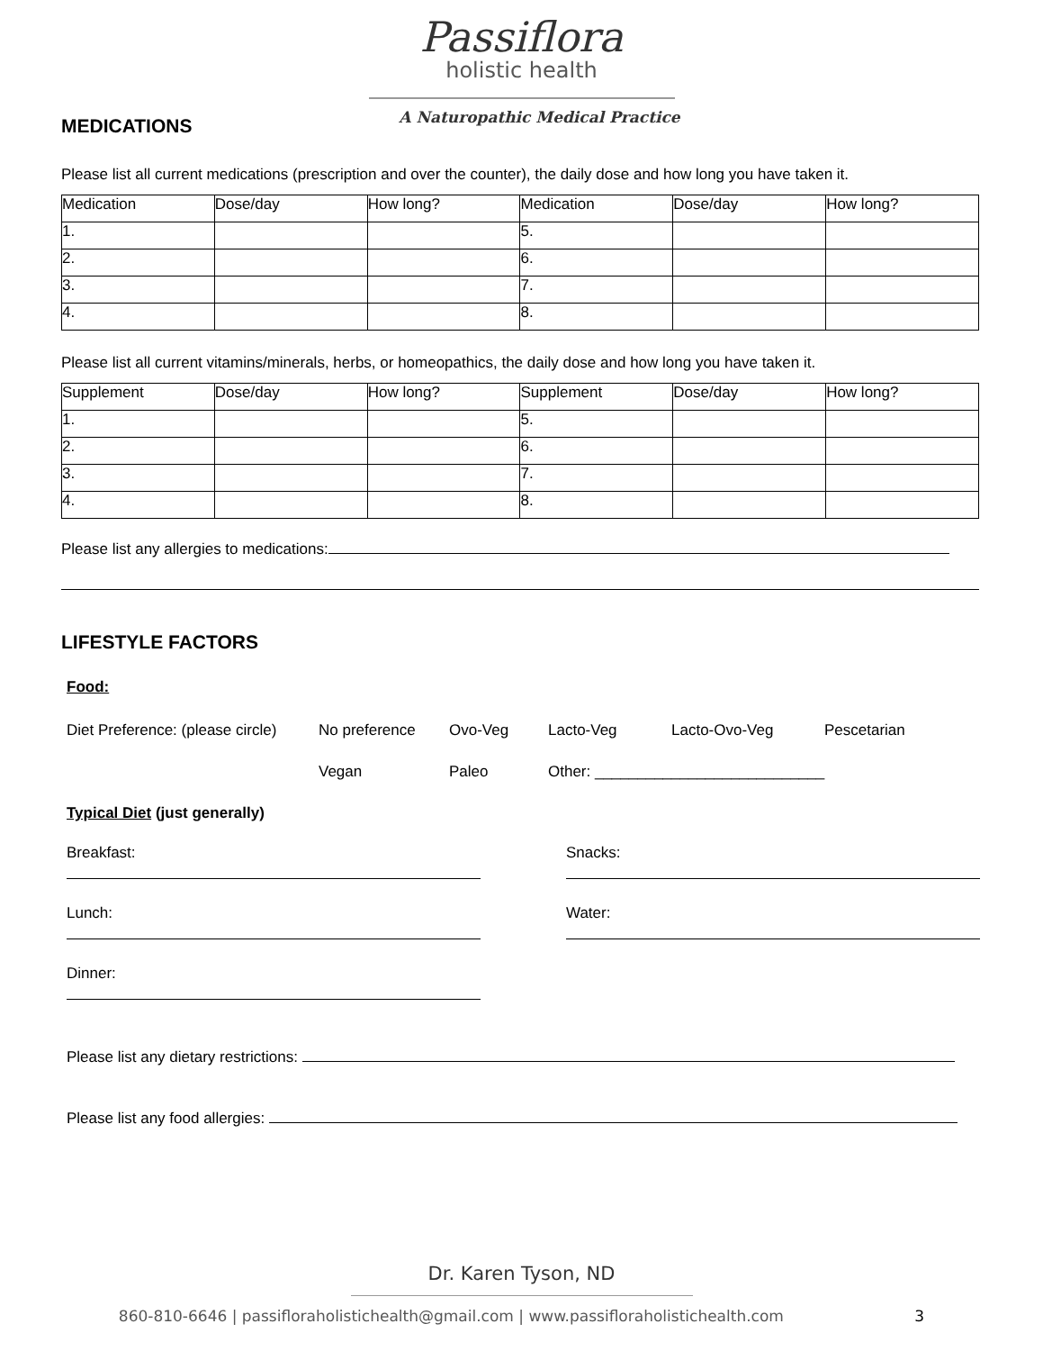Passiflora
holistic health
A Naturopathic Medical Practice
MEDICATIONS
Please list all current medications (prescription and over the counter), the daily dose and how long you have taken it.
| Medication | Dose/day | How long? | Medication | Dose/day | How long? |
| 1. | | | 5. | | |
| 2. | | | 6. | | |
| 3. | | | 7. | | |
| 4. | | | 8. | | |
Please list all current vitamins/minerals, herbs, or homeopathics, the daily dose and how long you have taken it.
| Supplement | Dose/day | How long? | Supplement | Dose/day | How long? |
| 1. | | | 5. | | |
| 2. | | | 6. | | |
| 3. | | | 7. | | |
| 4. | | | 8. | | |
Please list any allergies to medications:
LIFESTYLE FACTORS
Food:
Diet Preference: (please circle) No preference Ovo-Veg Lacto-Veg Lacto-Ovo-Veg Pescetarian
Vegan Paleo Other: ___________________________
Typical Diet (just generally)
Breakfast: Snacks:
Lunch: Water:
Dinner:
Please list any dietary restrictions:
Please list any food allergies:
Dr. Karen Tyson, ND
860-810-6646 | passifloraholistichealth@gmail.com | www.passifloraholistichealth.com 3